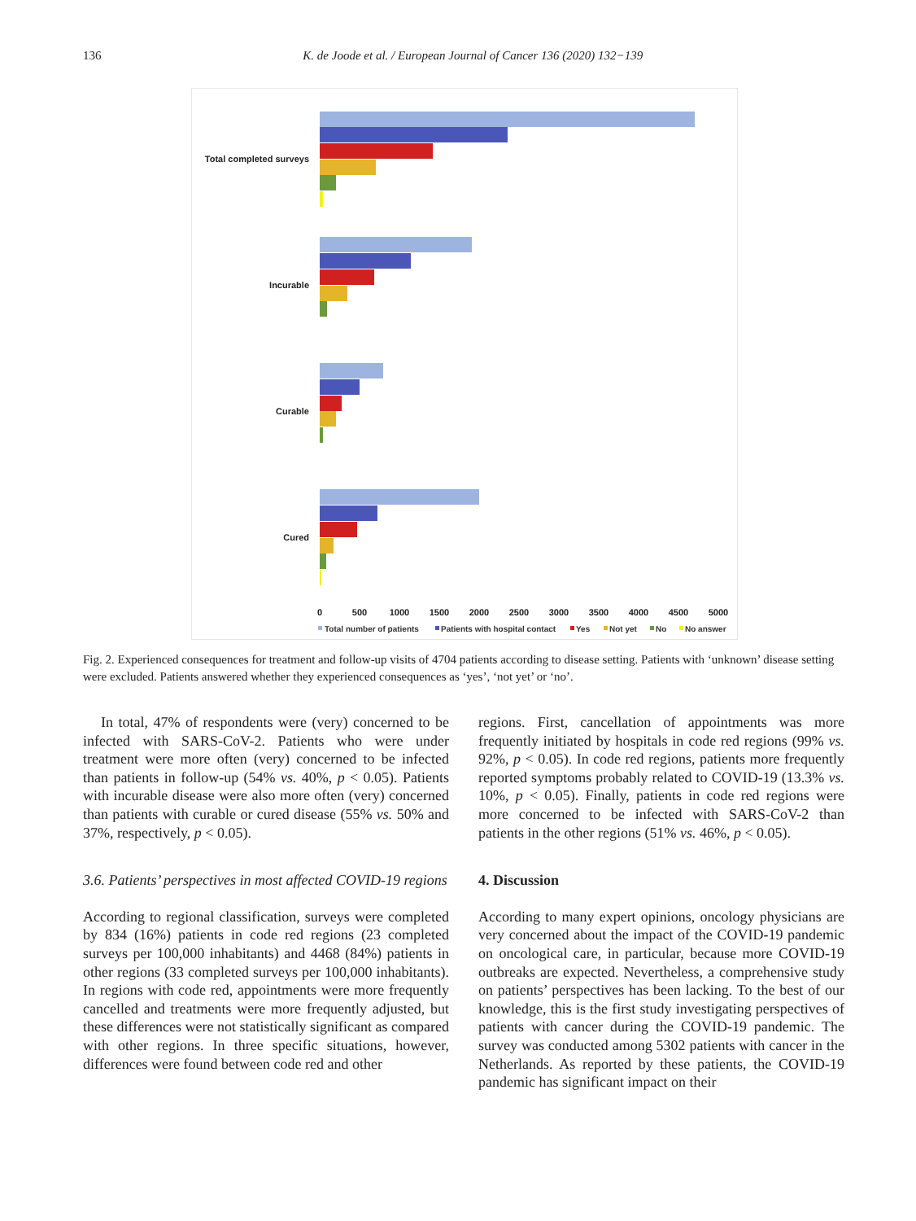136 K. de Joode et al. / European Journal of Cancer 136 (2020) 132−139
Total completed surveys
Incurable
Curable
Cured
0
500
1000
1500
2000
2500
3000
3500
4000
4500
5000
Total number of patients
Patients with hospital contact
Yes
Not yet
No
No answer
Fig. 2. Experienced consequences for treatment and follow-up visits of 4704 patients according to disease setting. Patients with ‘unknown’ disease setting were excluded. Patients answered whether they experienced consequences as ‘yes’, ‘not yet’ or ‘no’.
In total, 47% of respondents were (very) concerned to be infected with SARS-CoV-2. Patients who were under treatment were more often (very) concerned to be infected than patients in follow-up (54% vs. 40%, p < 0.05). Patients with incurable disease were also more often (very) concerned than patients with curable or cured disease (55% vs. 50% and 37%, respectively, p < 0.05).
3.6. Patients’ perspectives in most affected COVID-19 regions
According to regional classification, surveys were completed by 834 (16%) patients in code red regions (23 completed surveys per 100,000 inhabitants) and 4468 (84%) patients in other regions (33 completed surveys per 100,000 inhabitants). In regions with code red, appointments were more frequently cancelled and treatments were more frequently adjusted, but these differences were not statistically significant as compared with other regions. In three specific situations, however, differences were found between code red and other
regions. First, cancellation of appointments was more frequently initiated by hospitals in code red regions (99% vs. 92%, p < 0.05). In code red regions, patients more frequently reported symptoms probably related to COVID-19 (13.3% vs. 10%, p < 0.05). Finally, patients in code red regions were more concerned to be infected with SARS-CoV-2 than patients in the other regions (51% vs. 46%, p < 0.05).
4. Discussion
According to many expert opinions, oncology physicians are very concerned about the impact of the COVID-19 pandemic on oncological care, in particular, because more COVID-19 outbreaks are expected. Nevertheless, a comprehensive study on patients’ perspectives has been lacking. To the best of our knowledge, this is the first study investigating perspectives of patients with cancer during the COVID-19 pandemic. The survey was conducted among 5302 patients with cancer in the Netherlands. As reported by these patients, the COVID-19 pandemic has significant impact on their